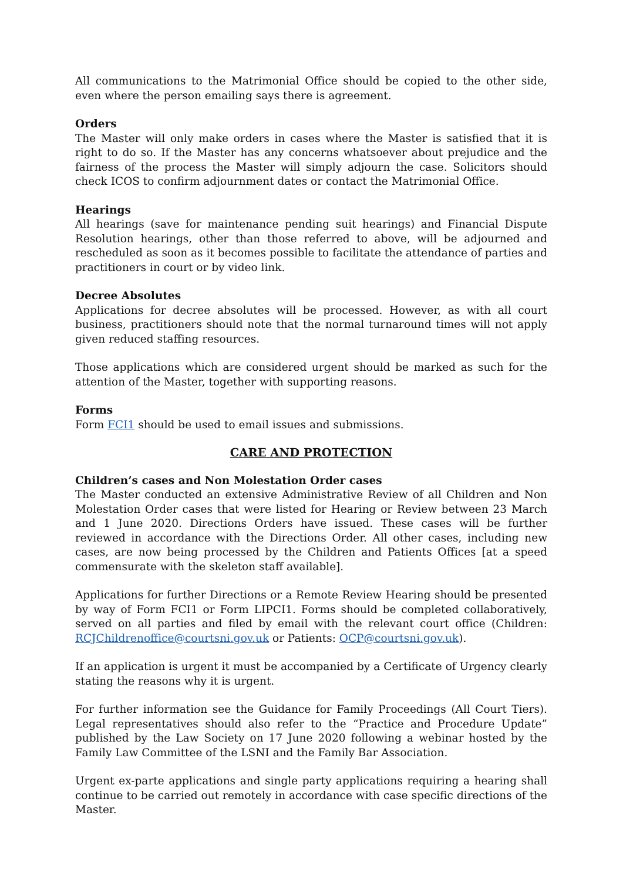All communications to the Matrimonial Office should be copied to the other side, even where the person emailing says there is agreement.
Orders
The Master will only make orders in cases where the Master is satisfied that it is right to do so. If the Master has any concerns whatsoever about prejudice and the fairness of the process the Master will simply adjourn the case. Solicitors should check ICOS to confirm adjournment dates or contact the Matrimonial Office.
Hearings
All hearings (save for maintenance pending suit hearings) and Financial Dispute Resolution hearings, other than those referred to above, will be adjourned and rescheduled as soon as it becomes possible to facilitate the attendance of parties and practitioners in court or by video link.
Decree Absolutes
Applications for decree absolutes will be processed. However, as with all court business, practitioners should note that the normal turnaround times will not apply given reduced staffing resources.
Those applications which are considered urgent should be marked as such for the attention of the Master, together with supporting reasons.
Forms
Form FCI1 should be used to email issues and submissions.
CARE AND PROTECTION
Children’s cases and Non Molestation Order cases
The Master conducted an extensive Administrative Review of all Children and Non Molestation Order cases that were listed for Hearing or Review between 23 March and 1 June 2020. Directions Orders have issued. These cases will be further reviewed in accordance with the Directions Order. All other cases, including new cases, are now being processed by the Children and Patients Offices [at a speed commensurate with the skeleton staff available].
Applications for further Directions or a Remote Review Hearing should be presented by way of Form FCI1 or Form LIPCI1. Forms should be completed collaboratively, served on all parties and filed by email with the relevant court office (Children: RCJChildrenoffice@courtsni.gov.uk or Patients: OCP@courtsni.gov.uk).
If an application is urgent it must be accompanied by a Certificate of Urgency clearly stating the reasons why it is urgent.
For further information see the Guidance for Family Proceedings (All Court Tiers). Legal representatives should also refer to the “Practice and Procedure Update” published by the Law Society on 17 June 2020 following a webinar hosted by the Family Law Committee of the LSNI and the Family Bar Association.
Urgent ex-parte applications and single party applications requiring a hearing shall continue to be carried out remotely in accordance with case specific directions of the Master.